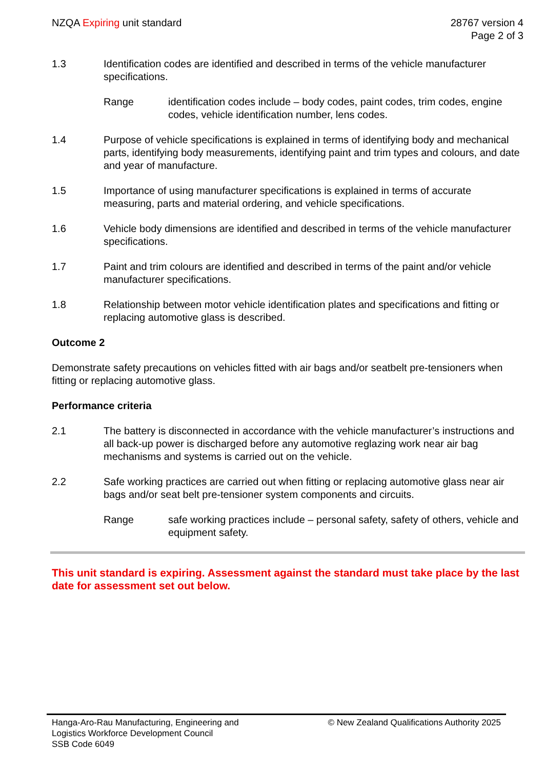NZQA Expiring unit standard 28767 version 4
Page 2 of 3
1.3 Identification codes are identified and described in terms of the vehicle manufacturer specifications.
Range identification codes include – body codes, paint codes, trim codes, engine codes, vehicle identification number, lens codes.
1.4 Purpose of vehicle specifications is explained in terms of identifying body and mechanical parts, identifying body measurements, identifying paint and trim types and colours, and date and year of manufacture.
1.5 Importance of using manufacturer specifications is explained in terms of accurate measuring, parts and material ordering, and vehicle specifications.
1.6 Vehicle body dimensions are identified and described in terms of the vehicle manufacturer specifications.
1.7 Paint and trim colours are identified and described in terms of the paint and/or vehicle manufacturer specifications.
1.8 Relationship between motor vehicle identification plates and specifications and fitting or replacing automotive glass is described.
Outcome 2
Demonstrate safety precautions on vehicles fitted with air bags and/or seatbelt pre-tensioners when fitting or replacing automotive glass.
Performance criteria
2.1 The battery is disconnected in accordance with the vehicle manufacturer’s instructions and all back-up power is discharged before any automotive reglazing work near air bag mechanisms and systems is carried out on the vehicle.
2.2 Safe working practices are carried out when fitting or replacing automotive glass near air bags and/or seat belt pre-tensioner system components and circuits.
Range safe working practices include – personal safety, safety of others, vehicle and equipment safety.
This unit standard is expiring. Assessment against the standard must take place by the last date for assessment set out below.
Hanga-Aro-Rau Manufacturing, Engineering and
Logistics Workforce Development Council
SSB Code 6049
© New Zealand Qualifications Authority 2025